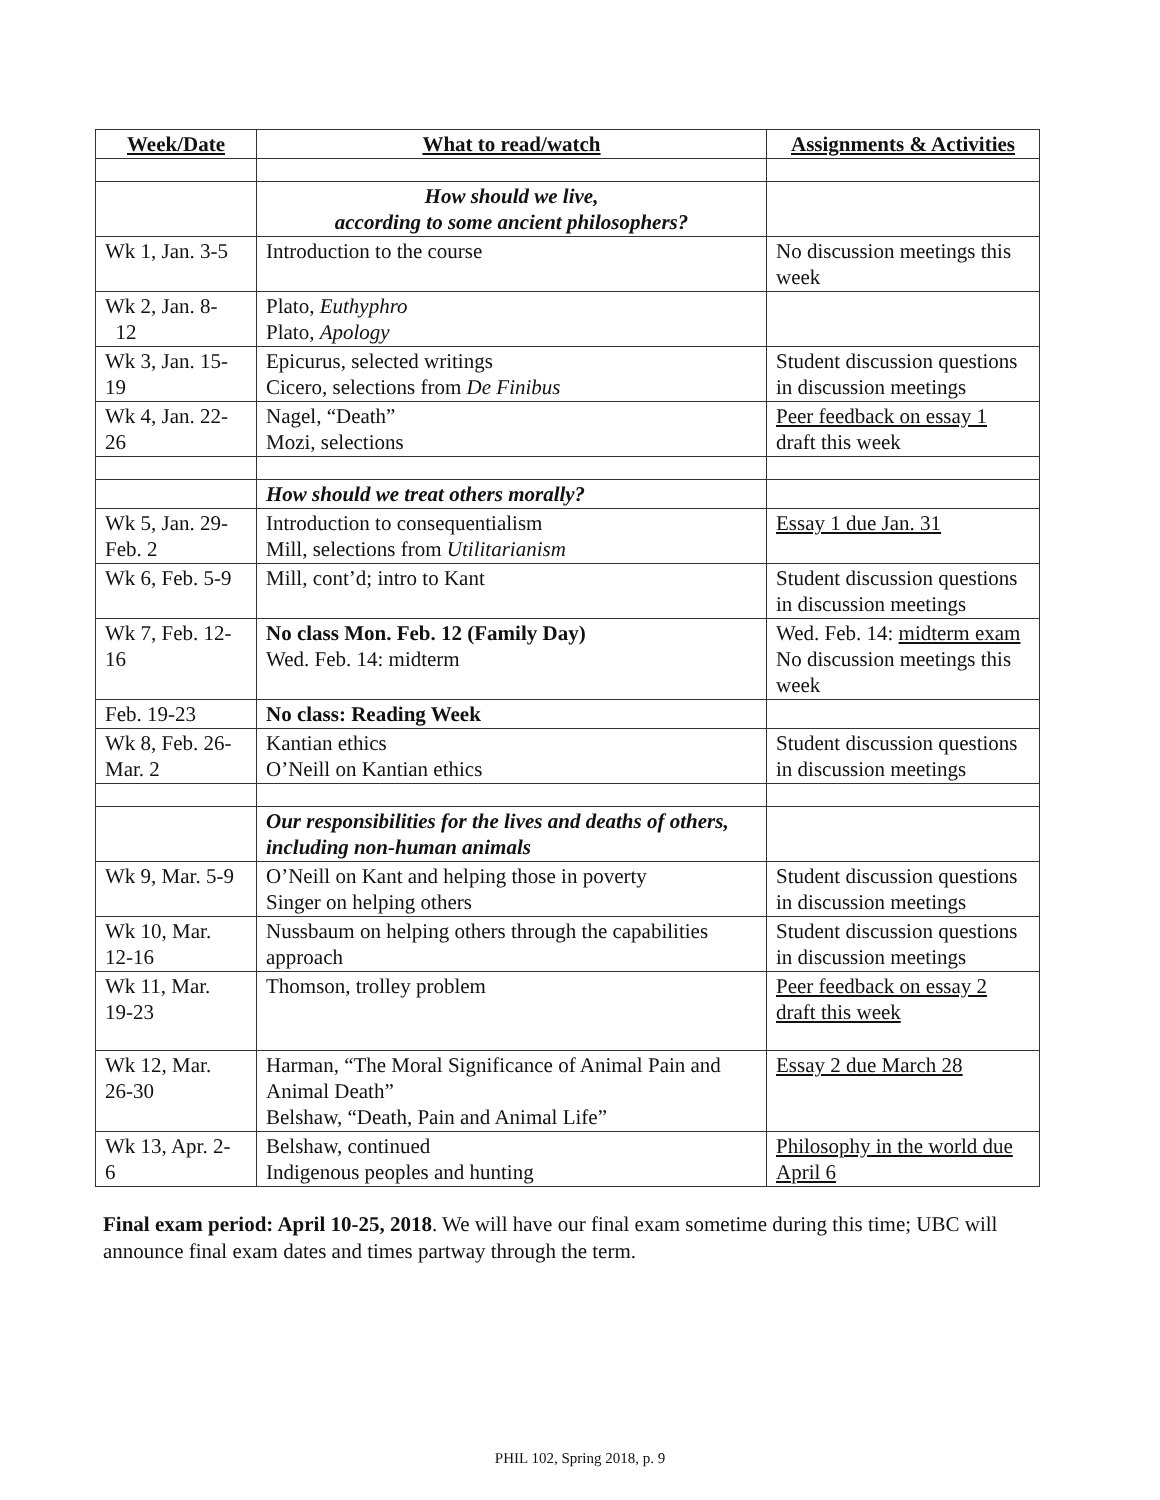| Week/Date | What to read/watch | Assignments & Activities |
| --- | --- | --- |
| | How should we live, according to some ancient philosophers? | |
| Wk 1, Jan. 3-5 | Introduction to the course | No discussion meetings this week |
| Wk 2, Jan. 8- 12 | Plato, Euthyphro Plato, Apology | |
| Wk 3, Jan. 15- 19 | Epicurus, selected writings Cicero, selections from De Finibus | Student discussion questions in discussion meetings |
| Wk 4, Jan. 22- 26 | Nagel, “Death” Mozi, selections | Peer feedback on essay 1 draft this week |
| | How should we treat others morally? | |
| Wk 5, Jan. 29- Feb. 2 | Introduction to consequentialism Mill, selections from Utilitarianism | Essay 1 due Jan. 31 |
| Wk 6, Feb. 5-9 | Mill, cont’d; intro to Kant | Student discussion questions in discussion meetings |
| Wk 7, Feb. 12- 16 | No class Mon. Feb. 12 (Family Day) Wed. Feb. 14: midterm | Wed. Feb. 14: midterm exam No discussion meetings this week |
| Feb. 19-23 | No class: Reading Week | |
| Wk 8, Feb. 26- Mar. 2 | Kantian ethics O’Neill on Kantian ethics | Student discussion questions in discussion meetings |
| | Our responsibilities for the lives and deaths of others, including non-human animals | |
| Wk 9, Mar. 5-9 | O’Neill on Kant and helping those in poverty Singer on helping others | Student discussion questions in discussion meetings |
| Wk 10, Mar. 12-16 | Nussbaum on helping others through the capabilities approach | Student discussion questions in discussion meetings |
| Wk 11, Mar. 19-23 | Thomson, trolley problem | Peer feedback on essay 2 draft this week |
| Wk 12, Mar. 26-30 | Harman, “The Moral Significance of Animal Pain and Animal Death” Belshaw, “Death, Pain and Animal Life” | Essay 2 due March 28 |
| Wk 13, Apr. 2- 6 | Belshaw, continued Indigenous peoples and hunting | Philosophy in the world due April 6 |
Final exam period: April 10-25, 2018. We will have our final exam sometime during this time; UBC will announce final exam dates and times partway through the term.
PHIL 102, Spring 2018, p. 9